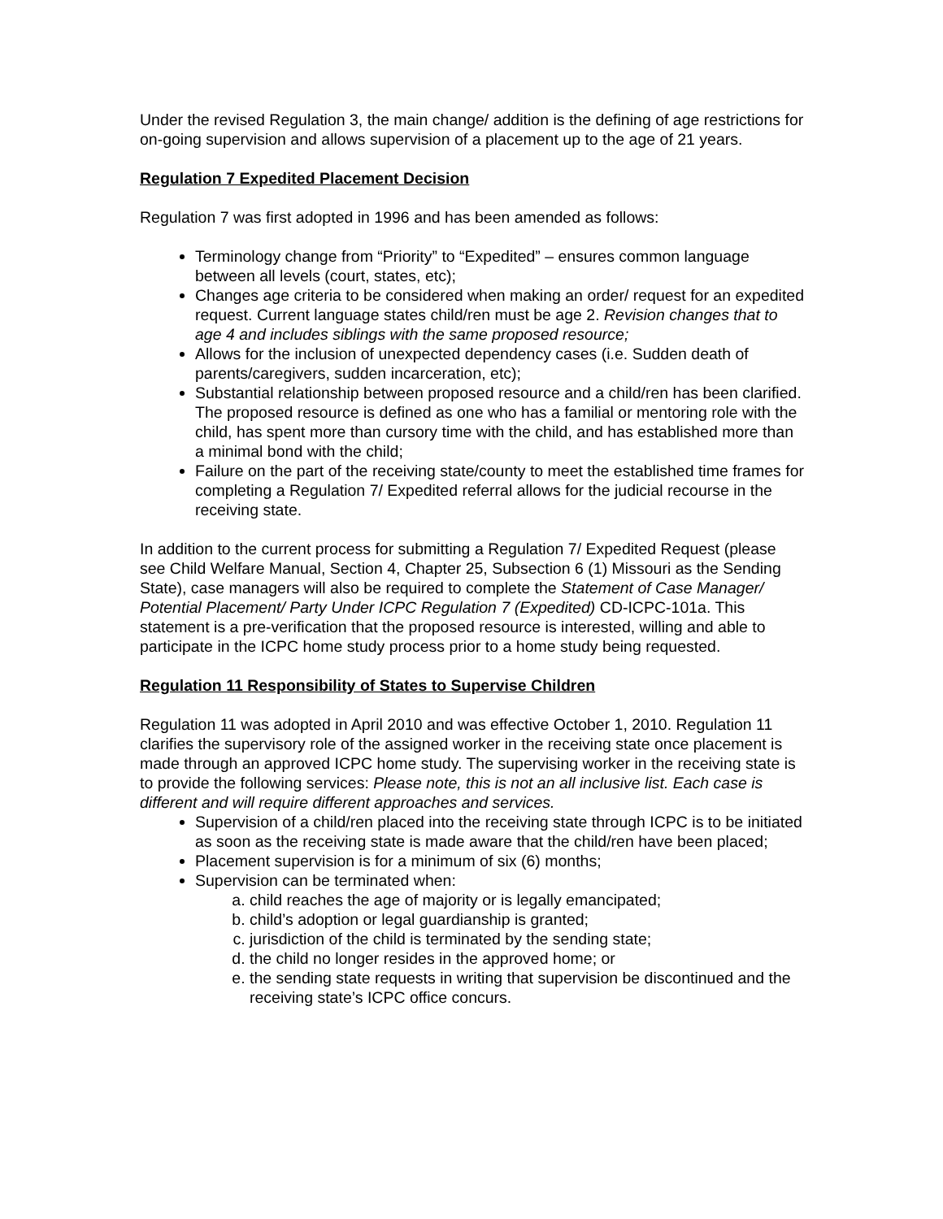Under the revised Regulation 3, the main change/ addition is the defining of age restrictions for on-going supervision and allows supervision of a placement up to the age of 21 years.
Regulation 7 Expedited Placement Decision
Regulation 7 was first adopted in 1996 and has been amended as follows:
Terminology change from “Priority” to “Expedited” – ensures common language between all levels (court, states, etc);
Changes age criteria to be considered when making an order/ request for an expedited request. Current language states child/ren must be age 2. Revision changes that to age 4 and includes siblings with the same proposed resource;
Allows for the inclusion of unexpected dependency cases (i.e. Sudden death of parents/caregivers, sudden incarceration, etc);
Substantial relationship between proposed resource and a child/ren has been clarified. The proposed resource is defined as one who has a familial or mentoring role with the child, has spent more than cursory time with the child, and has established more than a minimal bond with the child;
Failure on the part of the receiving state/county to meet the established time frames for completing a Regulation 7/ Expedited referral allows for the judicial recourse in the receiving state.
In addition to the current process for submitting a Regulation 7/ Expedited Request (please see Child Welfare Manual, Section 4, Chapter 25, Subsection 6 (1) Missouri as the Sending State), case managers will also be required to complete the Statement of Case Manager/ Potential Placement/ Party Under ICPC Regulation 7 (Expedited) CD-ICPC-101a. This statement is a pre-verification that the proposed resource is interested, willing and able to participate in the ICPC home study process prior to a home study being requested.
Regulation 11 Responsibility of States to Supervise Children
Regulation 11 was adopted in April 2010 and was effective October 1, 2010. Regulation 11 clarifies the supervisory role of the assigned worker in the receiving state once placement is made through an approved ICPC home study. The supervising worker in the receiving state is to provide the following services: Please note, this is not an all inclusive list. Each case is different and will require different approaches and services.
Supervision of a child/ren placed into the receiving state through ICPC is to be initiated as soon as the receiving state is made aware that the child/ren have been placed;
Placement supervision is for a minimum of six (6) months;
Supervision can be terminated when:
a. child reaches the age of majority or is legally emancipated;
b. child’s adoption or legal guardianship is granted;
c. jurisdiction of the child is terminated by the sending state;
d. the child no longer resides in the approved home; or
e. the sending state requests in writing that supervision be discontinued and the receiving state’s ICPC office concurs.